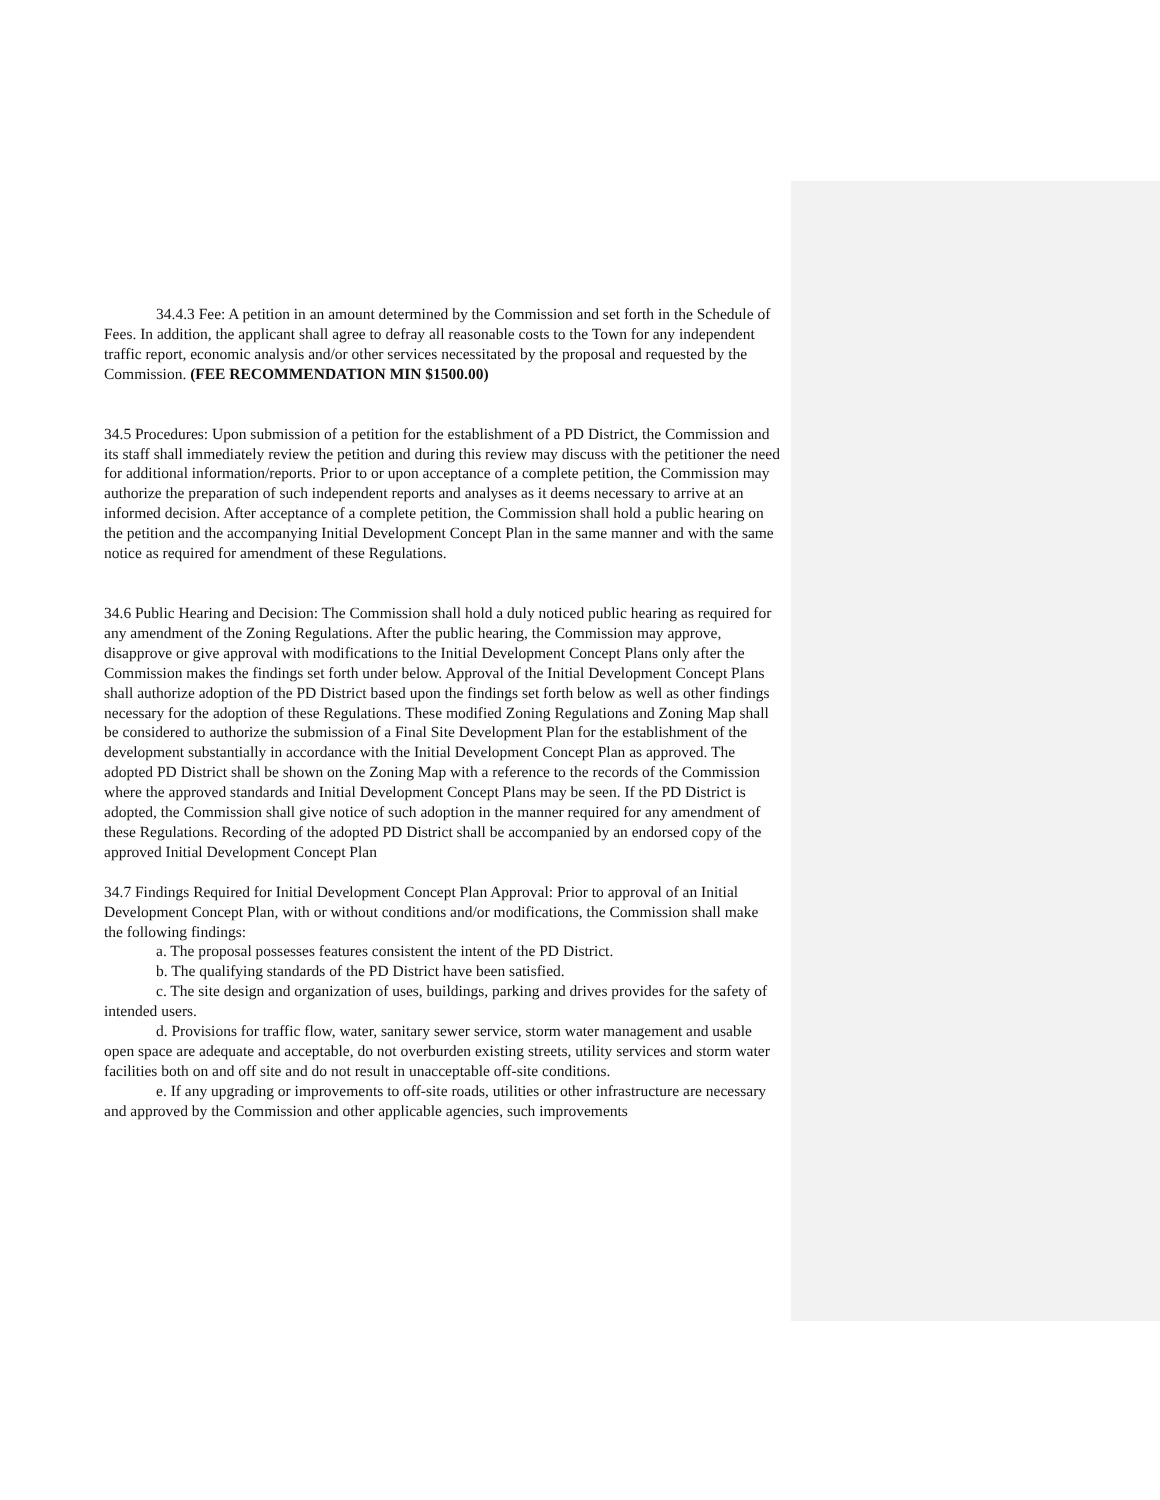34.4.3 Fee: A petition in an amount determined by the Commission and set forth in the Schedule of Fees. In addition, the applicant shall agree to defray all reasonable costs to the Town for any independent traffic report, economic analysis and/or other services necessitated by the proposal and requested by the Commission. (FEE RECOMMENDATION MIN $1500.00)
34.5 Procedures: Upon submission of a petition for the establishment of a PD District, the Commission and its staff shall immediately review the petition and during this review may discuss with the petitioner the need for additional information/reports. Prior to or upon acceptance of a complete petition, the Commission may authorize the preparation of such independent reports and analyses as it deems necessary to arrive at an informed decision. After acceptance of a complete petition, the Commission shall hold a public hearing on the petition and the accompanying Initial Development Concept Plan in the same manner and with the same notice as required for amendment of these Regulations.
34.6 Public Hearing and Decision: The Commission shall hold a duly noticed public hearing as required for any amendment of the Zoning Regulations. After the public hearing, the Commission may approve, disapprove or give approval with modifications to the Initial Development Concept Plans only after the Commission makes the findings set forth under below. Approval of the Initial Development Concept Plans shall authorize adoption of the PD District based upon the findings set forth below as well as other findings necessary for the adoption of these Regulations. These modified Zoning Regulations and Zoning Map shall be considered to authorize the submission of a Final Site Development Plan for the establishment of the development substantially in accordance with the Initial Development Concept Plan as approved. The adopted PD District shall be shown on the Zoning Map with a reference to the records of the Commission where the approved standards and Initial Development Concept Plans may be seen. If the PD District is adopted, the Commission shall give notice of such adoption in the manner required for any amendment of these Regulations. Recording of the adopted PD District shall be accompanied by an endorsed copy of the approved Initial Development Concept Plan
34.7 Findings Required for Initial Development Concept Plan Approval: Prior to approval of an Initial Development Concept Plan, with or without conditions and/or modifications, the Commission shall make the following findings:
a. The proposal possesses features consistent the intent of the PD District.
b. The qualifying standards of the PD District have been satisfied.
c. The site design and organization of uses, buildings, parking and drives provides for the safety of intended users.
d. Provisions for traffic flow, water, sanitary sewer service, storm water management and usable open space are adequate and acceptable, do not overburden existing streets, utility services and storm water facilities both on and off site and do not result in unacceptable off-site conditions.
e. If any upgrading or improvements to off-site roads, utilities or other infrastructure are necessary and approved by the Commission and other applicable agencies, such improvements